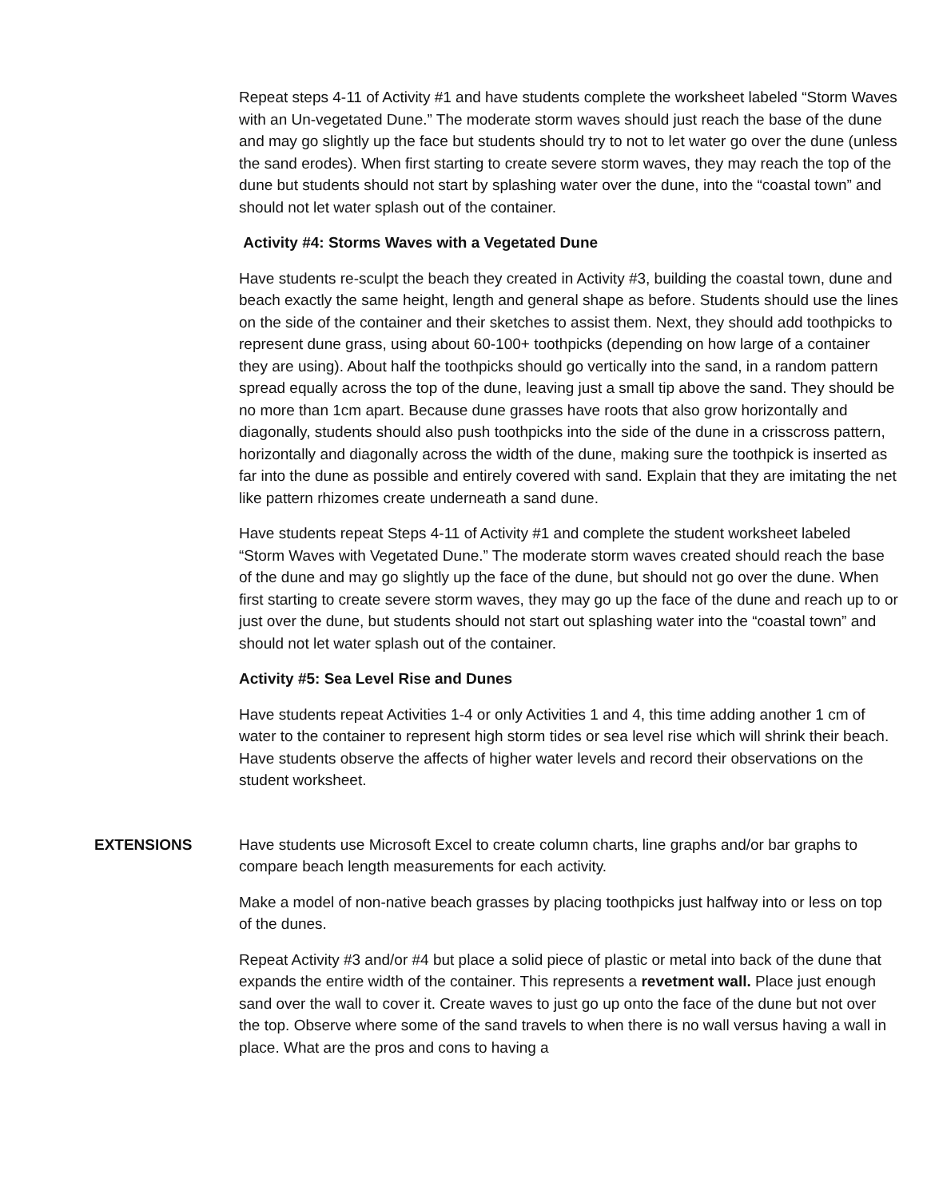Repeat steps 4-11 of Activity #1 and have students complete the worksheet labeled “Storm Waves with an Un-vegetated Dune.” The moderate storm waves should just reach the base of the dune and may go slightly up the face but students should try to not to let water go over the dune (unless the sand erodes). When first starting to create severe storm waves, they may reach the top of the dune but students should not start by splashing water over the dune, into the “coastal town” and should not let water splash out of the container.
Activity #4: Storms Waves with a Vegetated Dune
Have students re-sculpt the beach they created in Activity #3, building the coastal town, dune and beach exactly the same height, length and general shape as before. Students should use the lines on the side of the container and their sketches to assist them. Next, they should add toothpicks to represent dune grass, using about 60-100+ toothpicks (depending on how large of a container they are using). About half the toothpicks should go vertically into the sand, in a random pattern spread equally across the top of the dune, leaving just a small tip above the sand. They should be no more than 1cm apart. Because dune grasses have roots that also grow horizontally and diagonally, students should also push toothpicks into the side of the dune in a crisscross pattern, horizontally and diagonally across the width of the dune, making sure the toothpick is inserted as far into the dune as possible and entirely covered with sand. Explain that they are imitating the net like pattern rhizomes create underneath a sand dune.
Have students repeat Steps 4-11 of Activity #1 and complete the student worksheet labeled “Storm Waves with Vegetated Dune.” The moderate storm waves created should reach the base of the dune and may go slightly up the face of the dune, but should not go over the dune. When first starting to create severe storm waves, they may go up the face of the dune and reach up to or just over the dune, but students should not start out splashing water into the “coastal town” and should not let water splash out of the container.
Activity #5: Sea Level Rise and Dunes
Have students repeat Activities 1-4 or only Activities 1 and 4, this time adding another 1 cm of water to the container to represent high storm tides or sea level rise which will shrink their beach. Have students observe the affects of higher water levels and record their observations on the student worksheet.
EXTENSIONS Have students use Microsoft Excel to create column charts, line graphs and/or bar graphs to compare beach length measurements for each activity.
Make a model of non-native beach grasses by placing toothpicks just halfway into or less on top of the dunes.
Repeat Activity #3 and/or #4 but place a solid piece of plastic or metal into back of the dune that expands the entire width of the container. This represents a revetment wall. Place just enough sand over the wall to cover it. Create waves to just go up onto the face of the dune but not over the top. Observe where some of the sand travels to when there is no wall versus having a wall in place. What are the pros and cons to having a